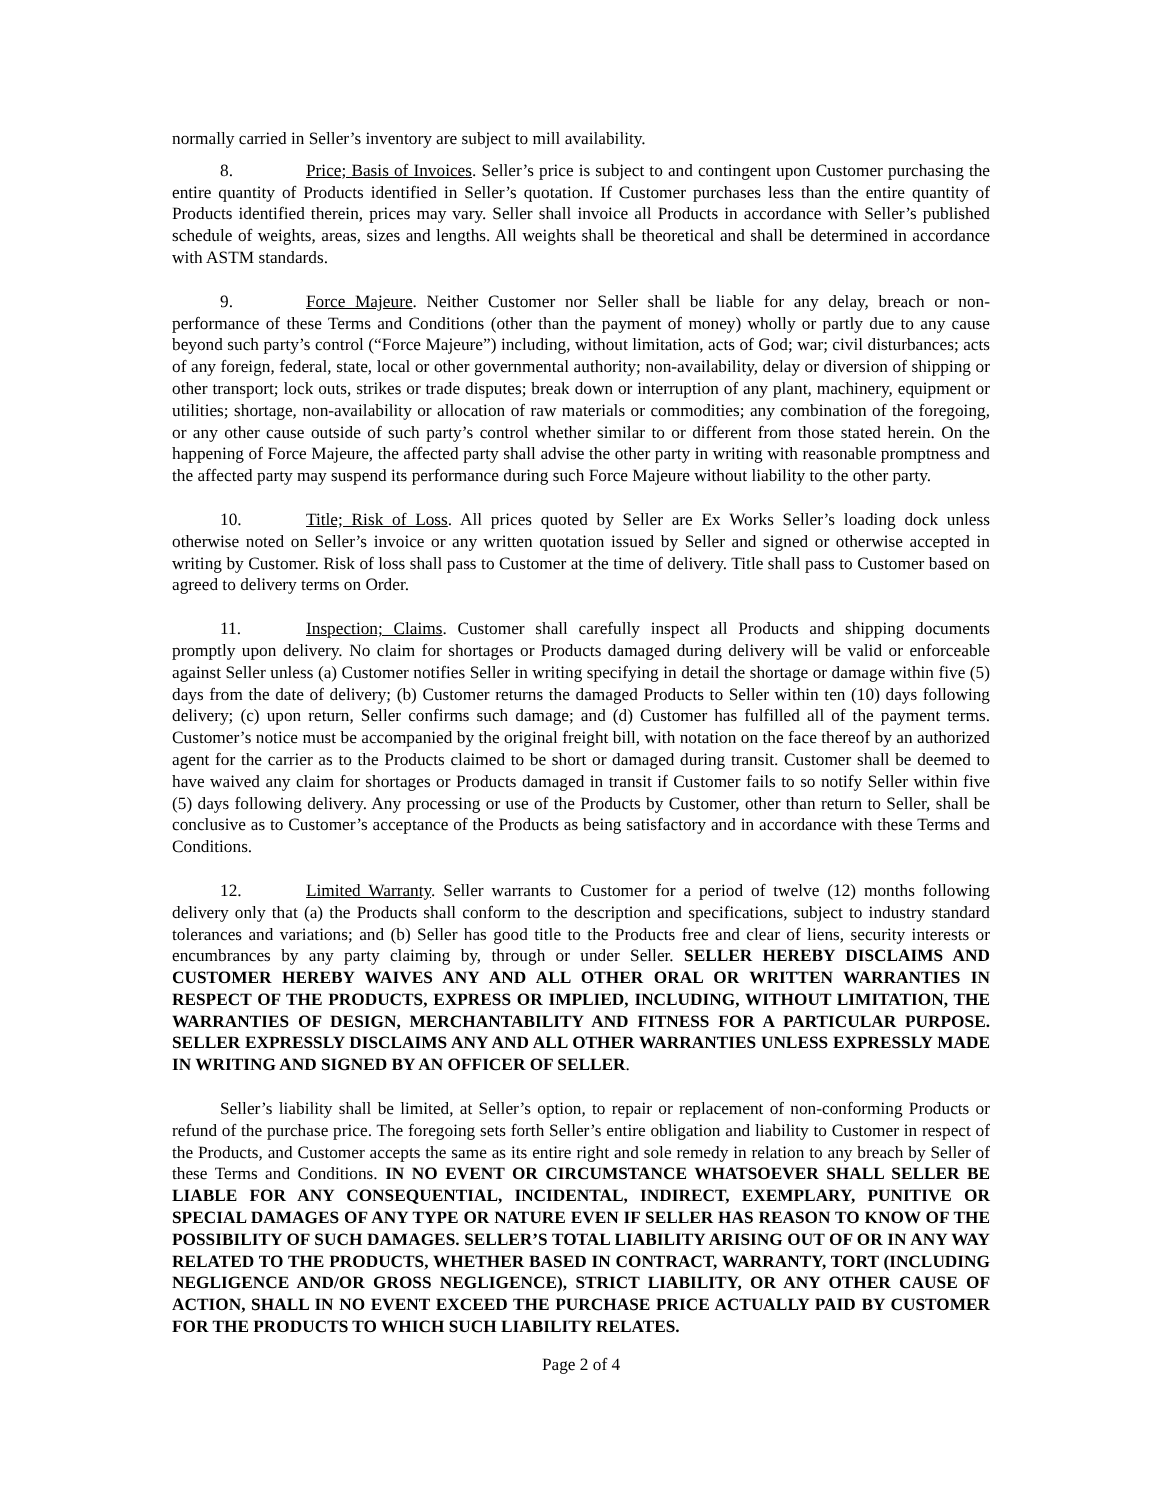normally carried in Seller’s inventory are subject to mill availability.
8. Price; Basis of Invoices. Seller’s price is subject to and contingent upon Customer purchasing the entire quantity of Products identified in Seller’s quotation. If Customer purchases less than the entire quantity of Products identified therein, prices may vary. Seller shall invoice all Products in accordance with Seller’s published schedule of weights, areas, sizes and lengths. All weights shall be theoretical and shall be determined in accordance with ASTM standards.
9. Force Majeure. Neither Customer nor Seller shall be liable for any delay, breach or non-performance of these Terms and Conditions (other than the payment of money) wholly or partly due to any cause beyond such party’s control (“Force Majeure”) including, without limitation, acts of God; war; civil disturbances; acts of any foreign, federal, state, local or other governmental authority; non-availability, delay or diversion of shipping or other transport; lock outs, strikes or trade disputes; break down or interruption of any plant, machinery, equipment or utilities; shortage, non-availability or allocation of raw materials or commodities; any combination of the foregoing, or any other cause outside of such party’s control whether similar to or different from those stated herein. On the happening of Force Majeure, the affected party shall advise the other party in writing with reasonable promptness and the affected party may suspend its performance during such Force Majeure without liability to the other party.
10. Title; Risk of Loss. All prices quoted by Seller are Ex Works Seller’s loading dock unless otherwise noted on Seller’s invoice or any written quotation issued by Seller and signed or otherwise accepted in writing by Customer. Risk of loss shall pass to Customer at the time of delivery. Title shall pass to Customer based on agreed to delivery terms on Order.
11. Inspection; Claims. Customer shall carefully inspect all Products and shipping documents promptly upon delivery. No claim for shortages or Products damaged during delivery will be valid or enforceable against Seller unless (a) Customer notifies Seller in writing specifying in detail the shortage or damage within five (5) days from the date of delivery; (b) Customer returns the damaged Products to Seller within ten (10) days following delivery; (c) upon return, Seller confirms such damage; and (d) Customer has fulfilled all of the payment terms. Customer’s notice must be accompanied by the original freight bill, with notation on the face thereof by an authorized agent for the carrier as to the Products claimed to be short or damaged during transit. Customer shall be deemed to have waived any claim for shortages or Products damaged in transit if Customer fails to so notify Seller within five (5) days following delivery. Any processing or use of the Products by Customer, other than return to Seller, shall be conclusive as to Customer’s acceptance of the Products as being satisfactory and in accordance with these Terms and Conditions.
12. Limited Warranty. Seller warrants to Customer for a period of twelve (12) months following delivery only that (a) the Products shall conform to the description and specifications, subject to industry standard tolerances and variations; and (b) Seller has good title to the Products free and clear of liens, security interests or encumbrances by any party claiming by, through or under Seller. SELLER HEREBY DISCLAIMS AND CUSTOMER HEREBY WAIVES ANY AND ALL OTHER ORAL OR WRITTEN WARRANTIES IN RESPECT OF THE PRODUCTS, EXPRESS OR IMPLIED, INCLUDING, WITHOUT LIMITATION, THE WARRANTIES OF DESIGN, MERCHANTABILITY AND FITNESS FOR A PARTICULAR PURPOSE. SELLER EXPRESSLY DISCLAIMS ANY AND ALL OTHER WARRANTIES UNLESS EXPRESSLY MADE IN WRITING AND SIGNED BY AN OFFICER OF SELLER.
Seller’s liability shall be limited, at Seller’s option, to repair or replacement of non-conforming Products or refund of the purchase price. The foregoing sets forth Seller’s entire obligation and liability to Customer in respect of the Products, and Customer accepts the same as its entire right and sole remedy in relation to any breach by Seller of these Terms and Conditions. IN NO EVENT OR CIRCUMSTANCE WHATSOEVER SHALL SELLER BE LIABLE FOR ANY CONSEQUENTIAL, INCIDENTAL, INDIRECT, EXEMPLARY, PUNITIVE OR SPECIAL DAMAGES OF ANY TYPE OR NATURE EVEN IF SELLER HAS REASON TO KNOW OF THE POSSIBILITY OF SUCH DAMAGES. SELLER’S TOTAL LIABILITY ARISING OUT OF OR IN ANY WAY RELATED TO THE PRODUCTS, WHETHER BASED IN CONTRACT, WARRANTY, TORT (INCLUDING NEGLIGENCE AND/OR GROSS NEGLIGENCE), STRICT LIABILITY, OR ANY OTHER CAUSE OF ACTION, SHALL IN NO EVENT EXCEED THE PURCHASE PRICE ACTUALLY PAID BY CUSTOMER FOR THE PRODUCTS TO WHICH SUCH LIABILITY RELATES.
Page 2 of 4